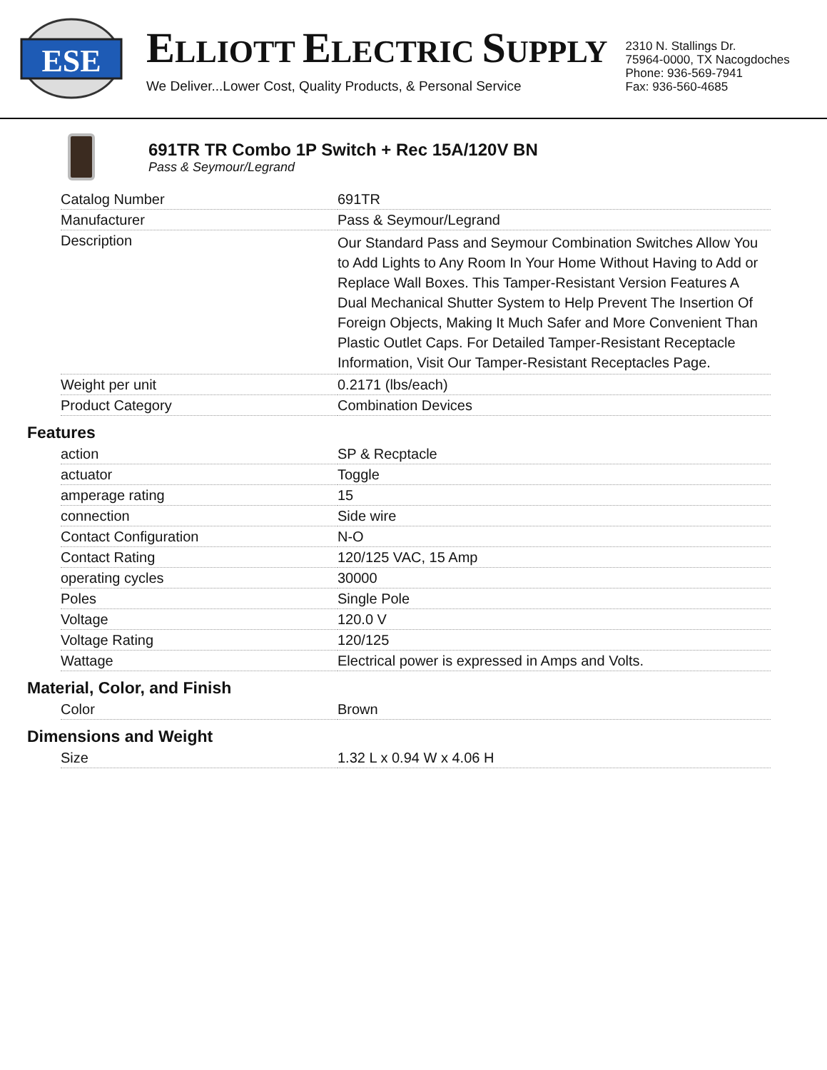ESE
ELLIOTT ELECTRIC SUPPLY
We Deliver...Lower Cost, Quality Products, & Personal Service
2310 N. Stallings Dr.
75964-0000, TX Nacogdoches
Phone: 936-569-7941
Fax: 936-560-4685
691TR TR Combo 1P Switch + Rec 15A/120V BN
Pass & Seymour/Legrand
| Catalog Number | 691TR |
| Manufacturer | Pass & Seymour/Legrand |
| Description | Our Standard Pass and Seymour Combination Switches Allow You to Add Lights to Any Room In Your Home Without Having to Add or Replace Wall Boxes. This Tamper-Resistant Version Features A Dual Mechanical Shutter System to Help Prevent The Insertion Of Foreign Objects, Making It Much Safer and More Convenient Than Plastic Outlet Caps. For Detailed Tamper-Resistant Receptacle Information, Visit Our Tamper-Resistant Receptacles Page. |
| Weight per unit | 0.2171 (lbs/each) |
| Product Category | Combination Devices |
Features
| action | SP & Recptacle |
| actuator | Toggle |
| amperage rating | 15 |
| connection | Side wire |
| Contact Configuration | N-O |
| Contact Rating | 120/125 VAC, 15 Amp |
| operating cycles | 30000 |
| Poles | Single Pole |
| Voltage | 120.0 V |
| Voltage Rating | 120/125 |
| Wattage | Electrical power is expressed in Amps and Volts. |
Material, Color, and Finish
| Color | Brown |
Dimensions and Weight
| Size | 1.32 L x 0.94 W x 4.06 H |